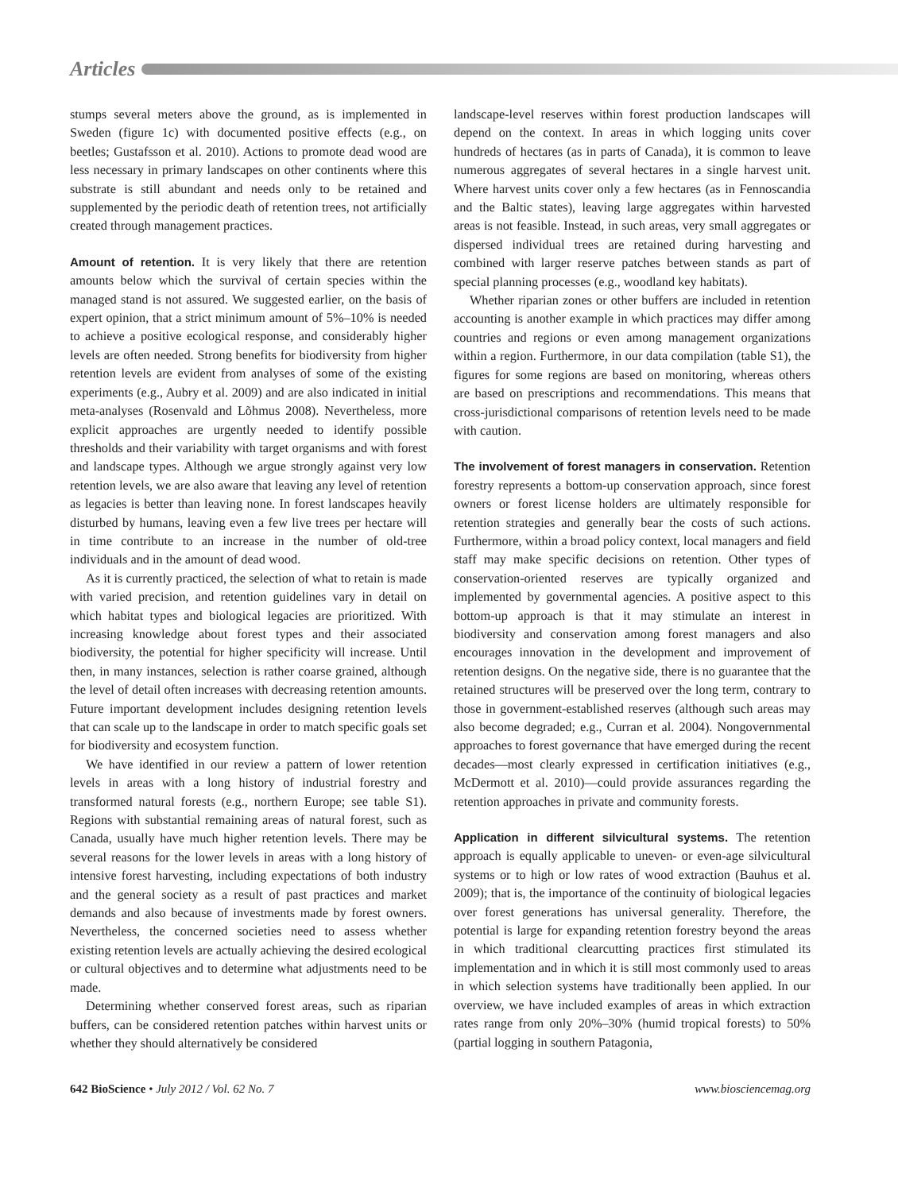Articles
stumps several meters above the ground, as is implemented in Sweden (figure 1c) with documented positive effects (e.g., on beetles; Gustafsson et al. 2010). Actions to promote dead wood are less necessary in primary landscapes on other continents where this substrate is still abundant and needs only to be retained and supplemented by the periodic death of retention trees, not artificially created through management practices.
Amount of retention. It is very likely that there are retention amounts below which the survival of certain species within the managed stand is not assured. We suggested earlier, on the basis of expert opinion, that a strict minimum amount of 5%–10% is needed to achieve a positive ecological response, and considerably higher levels are often needed. Strong benefits for biodiversity from higher retention levels are evident from analyses of some of the existing experiments (e.g., Aubry et al. 2009) and are also indicated in initial meta-analyses (Rosenvald and Lõhmus 2008). Nevertheless, more explicit approaches are urgently needed to identify possible thresholds and their variability with target organisms and with forest and landscape types. Although we argue strongly against very low retention levels, we are also aware that leaving any level of retention as legacies is better than leaving none. In forest landscapes heavily disturbed by humans, leaving even a few live trees per hectare will in time contribute to an increase in the number of old-tree individuals and in the amount of dead wood.
As it is currently practiced, the selection of what to retain is made with varied precision, and retention guidelines vary in detail on which habitat types and biological legacies are prioritized. With increasing knowledge about forest types and their associated biodiversity, the potential for higher specificity will increase. Until then, in many instances, selection is rather coarse grained, although the level of detail often increases with decreasing retention amounts. Future important development includes designing retention levels that can scale up to the landscape in order to match specific goals set for biodiversity and ecosystem function.
We have identified in our review a pattern of lower retention levels in areas with a long history of industrial forestry and transformed natural forests (e.g., northern Europe; see table S1). Regions with substantial remaining areas of natural forest, such as Canada, usually have much higher retention levels. There may be several reasons for the lower levels in areas with a long history of intensive forest harvesting, including expectations of both industry and the general society as a result of past practices and market demands and also because of investments made by forest owners. Nevertheless, the concerned societies need to assess whether existing retention levels are actually achieving the desired ecological or cultural objectives and to determine what adjustments need to be made.
Determining whether conserved forest areas, such as riparian buffers, can be considered retention patches within harvest units or whether they should alternatively be considered
landscape-level reserves within forest production landscapes will depend on the context. In areas in which logging units cover hundreds of hectares (as in parts of Canada), it is common to leave numerous aggregates of several hectares in a single harvest unit. Where harvest units cover only a few hectares (as in Fennoscandia and the Baltic states), leaving large aggregates within harvested areas is not feasible. Instead, in such areas, very small aggregates or dispersed individual trees are retained during harvesting and combined with larger reserve patches between stands as part of special planning processes (e.g., woodland key habitats).
Whether riparian zones or other buffers are included in retention accounting is another example in which practices may differ among countries and regions or even among management organizations within a region. Furthermore, in our data compilation (table S1), the figures for some regions are based on monitoring, whereas others are based on prescriptions and recommendations. This means that cross-jurisdictional comparisons of retention levels need to be made with caution.
The involvement of forest managers in conservation. Retention forestry represents a bottom-up conservation approach, since forest owners or forest license holders are ultimately responsible for retention strategies and generally bear the costs of such actions. Furthermore, within a broad policy context, local managers and field staff may make specific decisions on retention. Other types of conservation-oriented reserves are typically organized and implemented by governmental agencies. A positive aspect to this bottom-up approach is that it may stimulate an interest in biodiversity and conservation among forest managers and also encourages innovation in the development and improvement of retention designs. On the negative side, there is no guarantee that the retained structures will be preserved over the long term, contrary to those in government-established reserves (although such areas may also become degraded; e.g., Curran et al. 2004). Nongovernmental approaches to forest governance that have emerged during the recent decades—most clearly expressed in certification initiatives (e.g., McDermott et al. 2010)—could provide assurances regarding the retention approaches in private and community forests.
Application in different silvicultural systems. The retention approach is equally applicable to uneven- or even-age silvicultural systems or to high or low rates of wood extraction (Bauhus et al. 2009); that is, the importance of the continuity of biological legacies over forest generations has universal generality. Therefore, the potential is large for expanding retention forestry beyond the areas in which traditional clearcutting practices first stimulated its implementation and in which it is still most commonly used to areas in which selection systems have traditionally been applied. In our overview, we have included examples of areas in which extraction rates range from only 20%–30% (humid tropical forests) to 50% (partial logging in southern Patagonia,
642 BioScience • July 2012 / Vol. 62 No. 7 www.biosciencemag.org